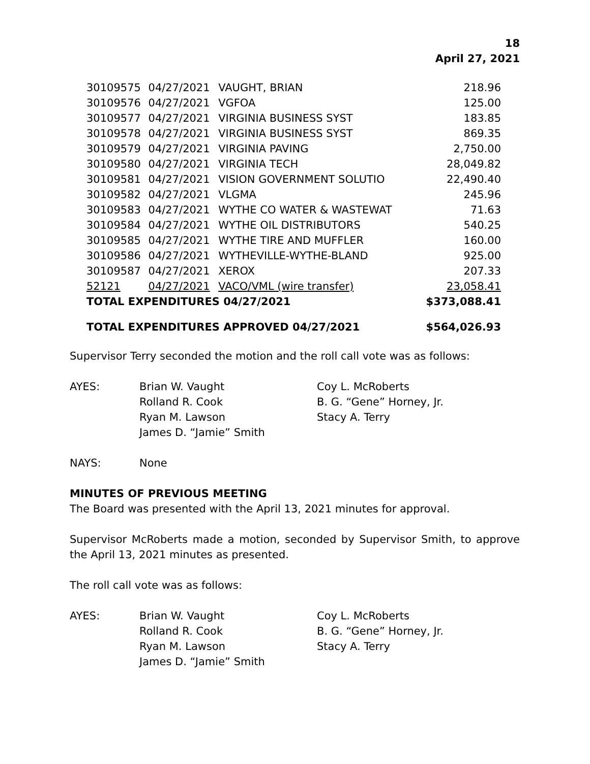18
April 27, 2021
| 30109575 | 04/27/2021 | VAUGHT, BRIAN | 218.96 |
| 30109576 | 04/27/2021 | VGFOA | 125.00 |
| 30109577 | 04/27/2021 | VIRGINIA BUSINESS SYST | 183.85 |
| 30109578 | 04/27/2021 | VIRGINIA BUSINESS SYST | 869.35 |
| 30109579 | 04/27/2021 | VIRGINIA PAVING | 2,750.00 |
| 30109580 | 04/27/2021 | VIRGINIA TECH | 28,049.82 |
| 30109581 | 04/27/2021 | VISION GOVERNMENT SOLUTIO | 22,490.40 |
| 30109582 | 04/27/2021 | VLGMA | 245.96 |
| 30109583 | 04/27/2021 | WYTHE CO WATER & WASTEWAT | 71.63 |
| 30109584 | 04/27/2021 | WYTHE OIL DISTRIBUTORS | 540.25 |
| 30109585 | 04/27/2021 | WYTHE TIRE AND MUFFLER | 160.00 |
| 30109586 | 04/27/2021 | WYTHEVILLE-WYTHE-BLAND | 925.00 |
| 30109587 | 04/27/2021 | XEROX | 207.33 |
| 52121 | 04/27/2021 | VACO/VML (wire transfer) | 23,058.41 |
| TOTAL EXPENDITURES 04/27/2021 | | | $373,088.41 |
TOTAL EXPENDITURES APPROVED 04/27/2021 $564,026.93
Supervisor Terry seconded the motion and the roll call vote was as follows:
AYES:
Brian W. Vaught
Rolland R. Cook
Ryan M. Lawson
James D. “Jamie” Smith
Coy L. McRoberts
B. G. “Gene” Horney, Jr.
Stacy A. Terry
NAYS:
None
MINUTES OF PREVIOUS MEETING
The Board was presented with the April 13, 2021 minutes for approval.
Supervisor McRoberts made a motion, seconded by Supervisor Smith, to approve the April 13, 2021 minutes as presented.
The roll call vote was as follows:
AYES:
Brian W. Vaught
Rolland R. Cook
Ryan M. Lawson
James D. “Jamie” Smith
Coy L. McRoberts
B. G. “Gene” Horney, Jr.
Stacy A. Terry